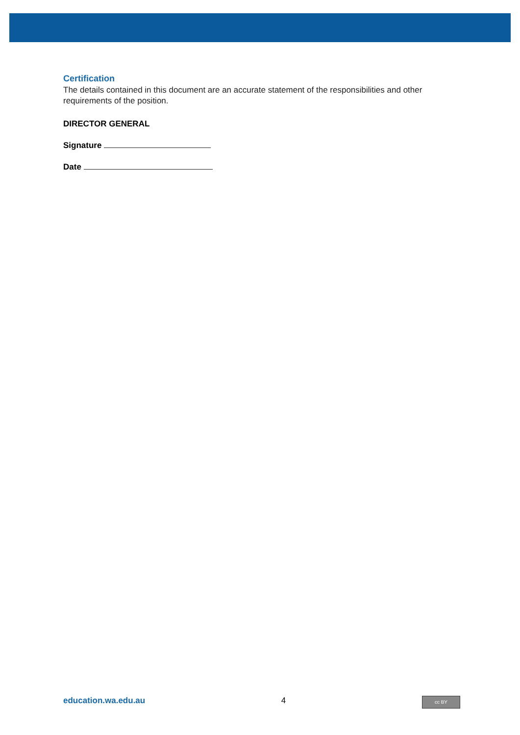Certification
The details contained in this document are an accurate statement of the responsibilities and other requirements of the position.
DIRECTOR GENERAL
Signature
Date
education.wa.edu.au 4
cc BY